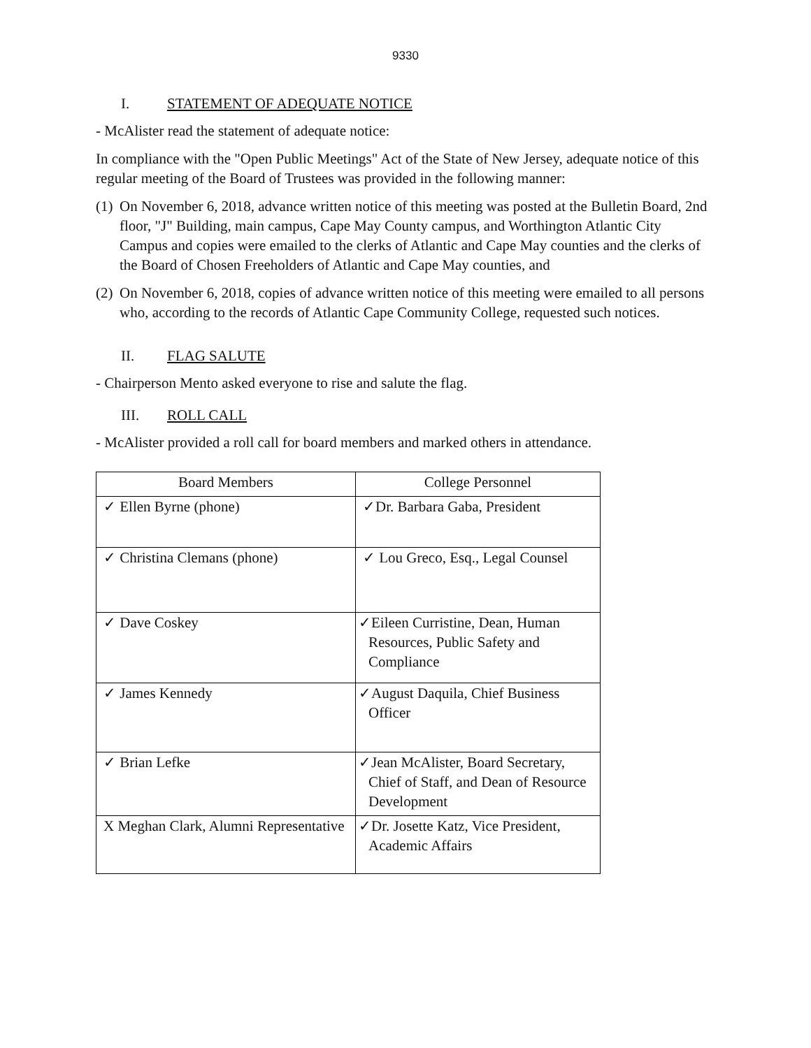9330
I. STATEMENT OF ADEQUATE NOTICE
- McAlister read the statement of adequate notice:
In compliance with the "Open Public Meetings" Act of the State of New Jersey, adequate notice of this regular meeting of the Board of Trustees was provided in the following manner:
(1) On November 6, 2018, advance written notice of this meeting was posted at the Bulletin Board, 2nd floor, "J" Building, main campus, Cape May County campus, and Worthington Atlantic City Campus and copies were emailed to the clerks of Atlantic and Cape May counties and the clerks of the Board of Chosen Freeholders of Atlantic and Cape May counties, and
(2) On November 6, 2018, copies of advance written notice of this meeting were emailed to all persons who, according to the records of Atlantic Cape Community College, requested such notices.
II. FLAG SALUTE
- Chairperson Mento asked everyone to rise and salute the flag.
III. ROLL CALL
- McAlister provided a roll call for board members and marked others in attendance.
| Board Members | College Personnel |
| --- | --- |
| ✓ Ellen Byrne (phone) | ✓Dr. Barbara Gaba, President |
| ✓ Christina Clemans (phone) | ✓ Lou Greco, Esq., Legal Counsel |
| ✓ Dave Coskey | ✓Eileen Curristine, Dean, Human Resources, Public Safety and Compliance |
| ✓ James Kennedy | ✓August Daquila, Chief Business Officer |
| ✓ Brian Lefke | ✓Jean McAlister, Board Secretary, Chief of Staff, and Dean of Resource Development |
| X Meghan Clark, Alumni Representative | ✓Dr. Josette Katz, Vice President, Academic Affairs |